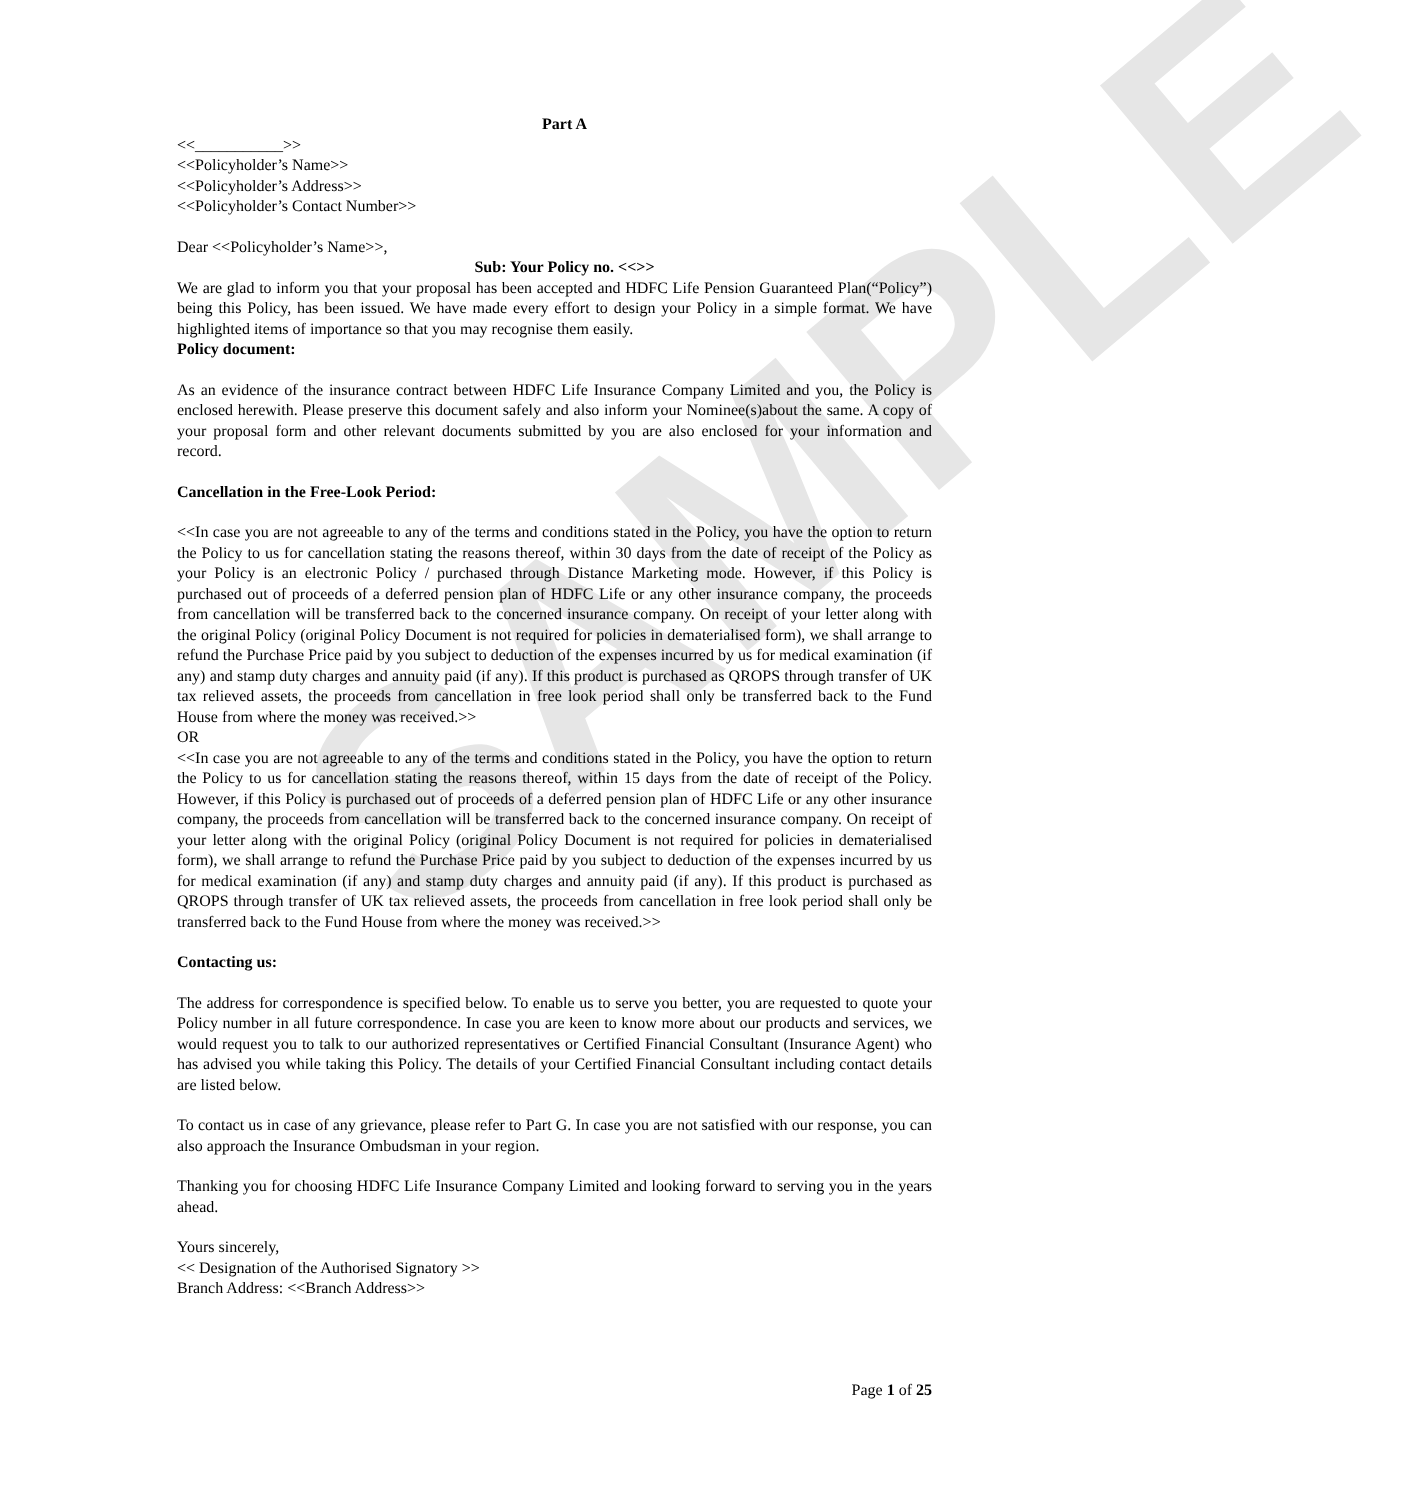SAMPLE
Part A
<<___________>>
<<Policyholder’s Name>>
<<Policyholder’s Address>>
<<Policyholder’s Contact Number>>
Dear <<Policyholder’s Name>>,
Sub: Your Policy no. <<>>
We are glad to inform you that your proposal has been accepted and HDFC Life Pension Guaranteed Plan(“Policy”) being this Policy, has been issued. We have made every effort to design your Policy in a simple format. We have highlighted items of importance so that you may recognise them easily.
Policy document:
As an evidence of the insurance contract between HDFC Life Insurance Company Limited and you, the Policy is enclosed herewith. Please preserve this document safely and also inform your Nominee(s)about the same. A copy of your proposal form and other relevant documents submitted by you are also enclosed for your information and record.
Cancellation in the Free-Look Period:
<<In case you are not agreeable to any of the terms and conditions stated in the Policy, you have the option to return the Policy to us for cancellation stating the reasons thereof, within 30 days from the date of receipt of the Policy as your Policy is an electronic Policy / purchased through Distance Marketing mode. However, if this Policy is purchased out of proceeds of a deferred pension plan of HDFC Life or any other insurance company, the proceeds from cancellation will be transferred back to the concerned insurance company. On receipt of your letter along with the original Policy (original Policy Document is not required for policies in dematerialised form), we shall arrange to refund the Purchase Price paid by you subject to deduction of the expenses incurred by us for medical examination (if any) and stamp duty charges and annuity paid (if any). If this product is purchased as QROPS through transfer of UK tax relieved assets, the proceeds from cancellation in free look period shall only be transferred back to the Fund House from where the money was received.>>
OR
<<In case you are not agreeable to any of the terms and conditions stated in the Policy, you have the option to return the Policy to us for cancellation stating the reasons thereof, within 15 days from the date of receipt of the Policy. However, if this Policy is purchased out of proceeds of a deferred pension plan of HDFC Life or any other insurance company, the proceeds from cancellation will be transferred back to the concerned insurance company. On receipt of your letter along with the original Policy (original Policy Document is not required for policies in dematerialised form), we shall arrange to refund the Purchase Price paid by you subject to deduction of the expenses incurred by us for medical examination (if any) and stamp duty charges and annuity paid (if any). If this product is purchased as QROPS through transfer of UK tax relieved assets, the proceeds from cancellation in free look period shall only be transferred back to the Fund House from where the money was received.>>
Contacting us:
The address for correspondence is specified below. To enable us to serve you better, you are requested to quote your Policy number in all future correspondence. In case you are keen to know more about our products and services, we would request you to talk to our authorized representatives or Certified Financial Consultant (Insurance Agent) who has advised you while taking this Policy. The details of your Certified Financial Consultant including contact details are listed below.
To contact us in case of any grievance, please refer to Part G. In case you are not satisfied with our response, you can also approach the Insurance Ombudsman in your region.
Thanking you for choosing HDFC Life Insurance Company Limited and looking forward to serving you in the years ahead.
Yours sincerely,
<< Designation of the Authorised Signatory >>
Branch Address: <<Branch Address>>
Page 1 of 25